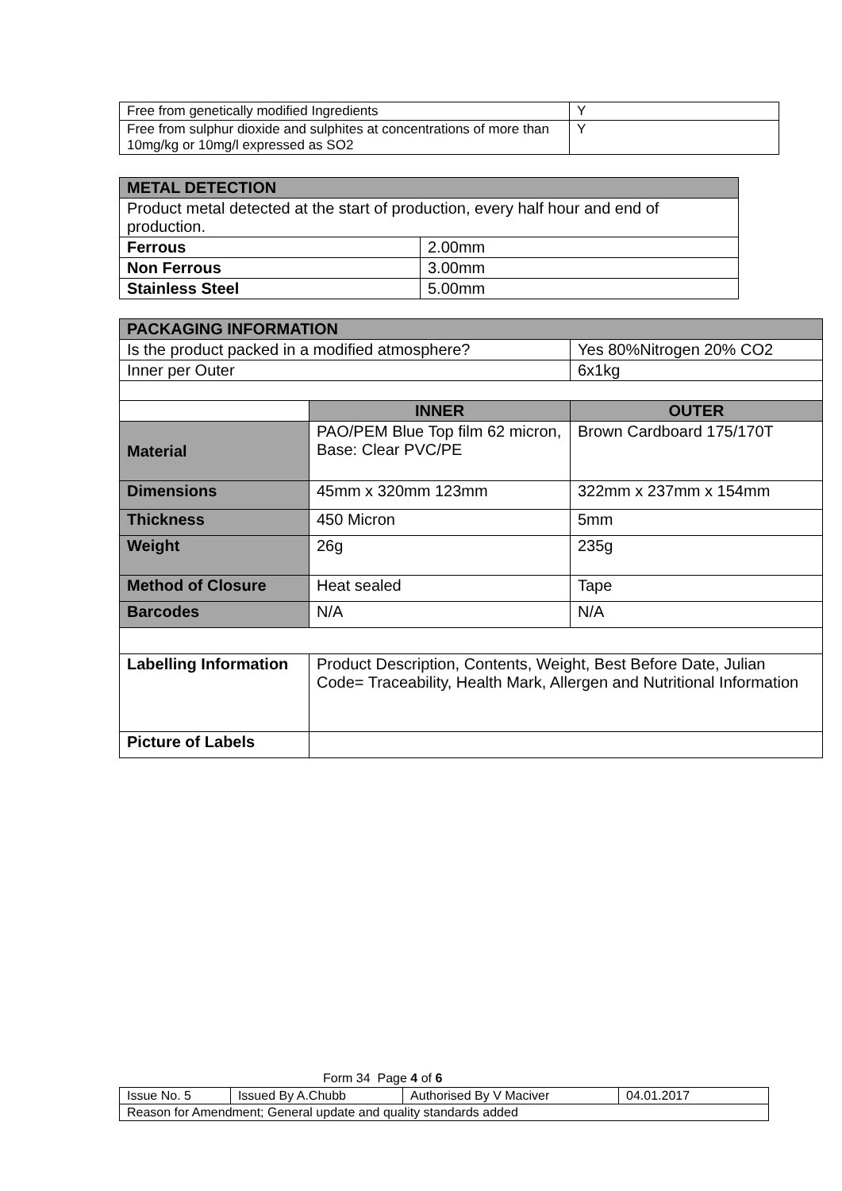| Free from genetically modified Ingredients | Y |
| Free from sulphur dioxide and sulphites at concentrations of more than 10mg/kg or 10mg/l expressed as SO2 | Y |
| METAL DETECTION | |
| Product metal detected at the start of production, every half hour and end of production. | |
| Ferrous | 2.00mm |
| Non Ferrous | 3.00mm |
| Stainless Steel | 5.00mm |
| PACKAGING INFORMATION | | |
| Is the product packed in a modified atmosphere? | | Yes 80%Nitrogen 20% CO2 |
| Inner per Outer | | 6x1kg |
| | INNER | OUTER |
| Material | PAO/PEM Blue Top film 62 micron, Base: Clear PVC/PE | Brown Cardboard 175/170T |
| Dimensions | 45mm x 320mm 123mm | 322mm x 237mm x 154mm |
| Thickness | 450 Micron | 5mm |
| Weight | 26g | 235g |
| Method of Closure | Heat sealed | Tape |
| Barcodes | N/A | N/A |
| Labelling Information | Product Description, Contents, Weight, Best Before Date, Julian Code= Traceability, Health Mark, Allergen and Nutritional Information | |
| Picture of Labels | | |
Form 34 Page 4 of 6
| Issue No. 5 | Issued By A.Chubb | Authorised By V Maciver | 04.01.2017 |
| Reason for Amendment; General update and quality standards added | | | |